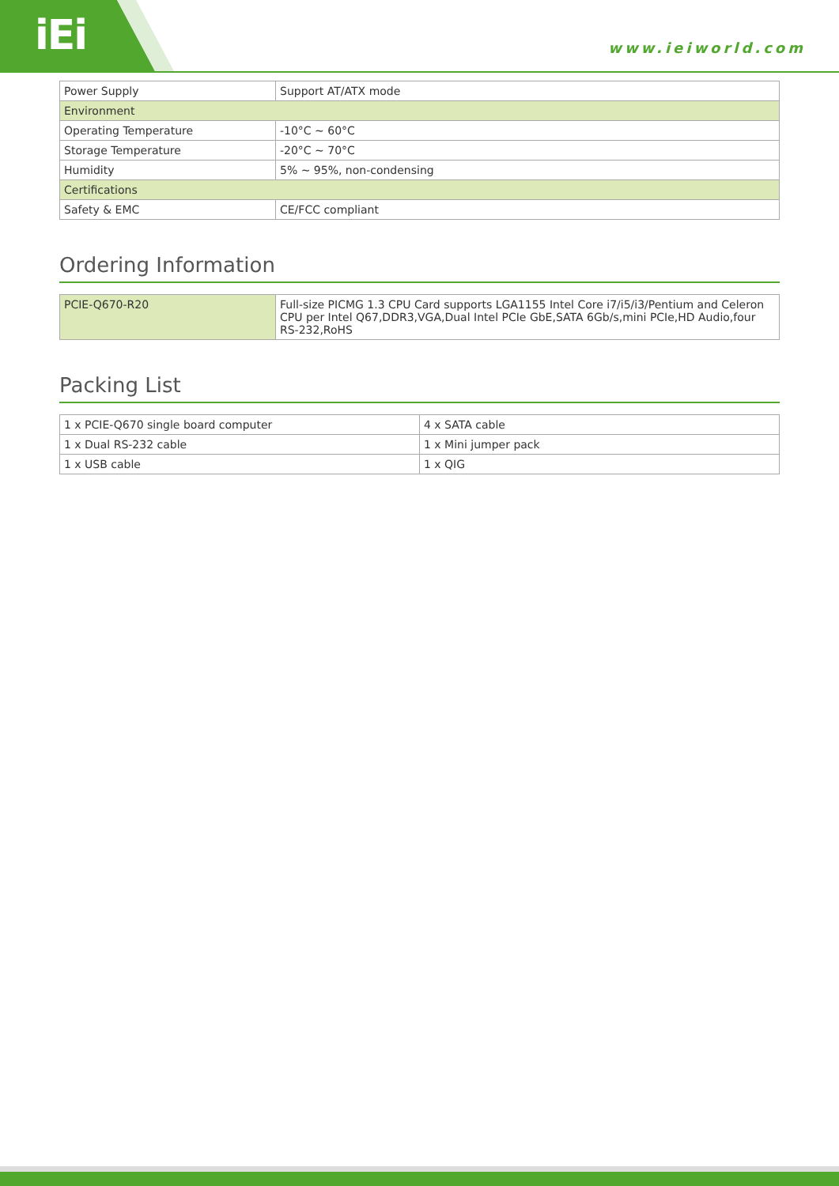iEi
www.ieiworld.com
| Power Supply | Support AT/ATX mode |
| Environment | |
| Operating Temperature | -10°C ~ 60°C |
| Storage Temperature | -20°C ~ 70°C |
| Humidity | 5% ~ 95%, non-condensing |
| Certifications | |
| Safety & EMC | CE/FCC compliant |
Ordering Information
| PCIE-Q670-R20 | Full-size PICMG 1.3 CPU Card supports LGA1155 Intel Core i7/i5/i3/Pentium and Celeron CPU per Intel Q67,DDR3,VGA,Dual Intel PCIe GbE,SATA 6Gb/s,mini PCIe,HD Audio,four RS-232,RoHS |
Packing List
| 1 x PCIE-Q670 single board computer | 4 x SATA cable |
| 1 x Dual RS-232 cable | 1 x Mini jumper pack |
| 1 x USB cable | 1 x QIG |